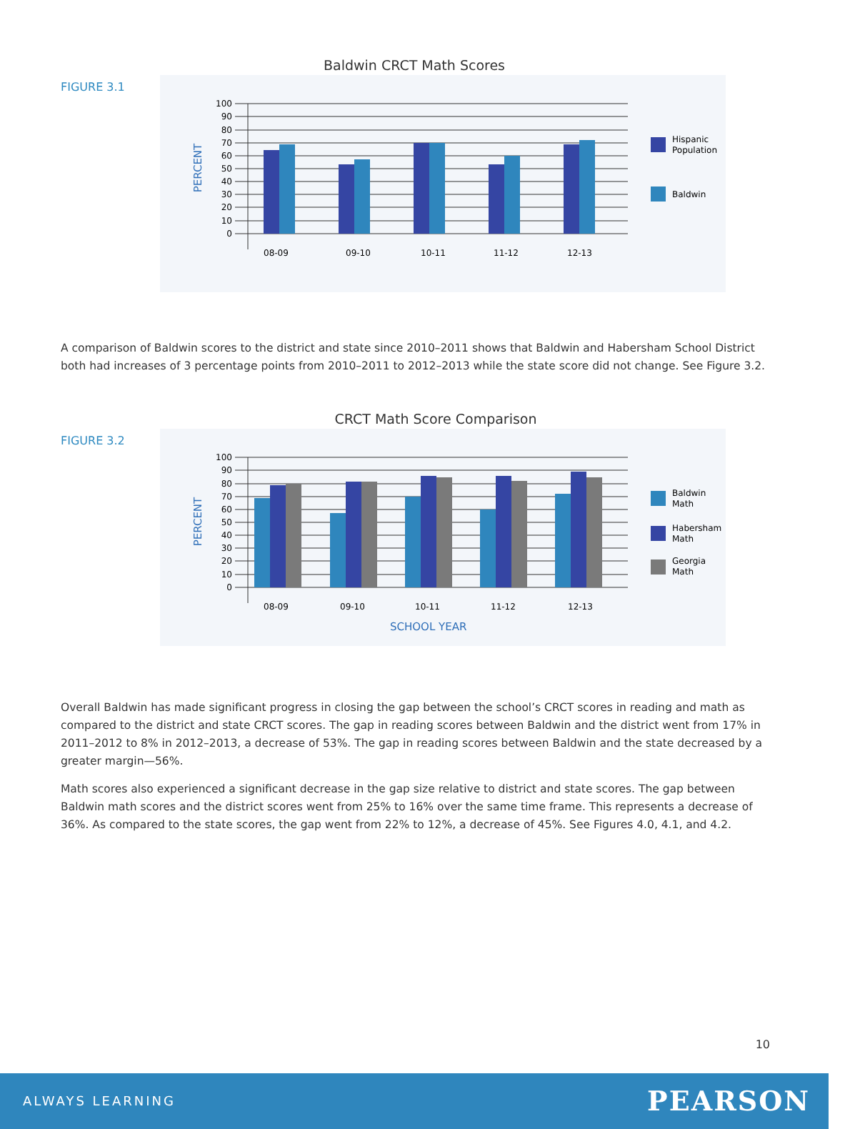Baldwin CRCT Math Scores
FIGURE 3.1
100
90
80
70
60
50
40
30
20
10
0
PERCENT
08-09
09-10
10-11
11-12
12-13
Hispanic
Population
Baldwin
A comparison of Baldwin scores to the district and state since 2010–2011 shows that Baldwin and Habersham School District both had increases of 3 percentage points from 2010–2011 to 2012–2013 while the state score did not change. See Figure 3.2.
CRCT Math Score Comparison
FIGURE 3.2
100
90
80
70
60
50
40
30
20
10
0
PERCENT
08-09
09-10
10-11
11-12
12-13
SCHOOL YEAR
Baldwin
Math
Habersham
Math
Georgia
Math
Overall Baldwin has made significant progress in closing the gap between the school’s CRCT scores in reading and math as compared to the district and state CRCT scores. The gap in reading scores between Baldwin and the district went from 17% in 2011–2012 to 8% in 2012–2013, a decrease of 53%. The gap in reading scores between Baldwin and the state decreased by a greater margin—56%.
Math scores also experienced a significant decrease in the gap size relative to district and state scores. The gap between Baldwin math scores and the district scores went from 25% to 16% over the same time frame. This represents a decrease of 36%. As compared to the state scores, the gap went from 22% to 12%, a decrease of 45%. See Figures 4.0, 4.1, and 4.2.
10
ALWAYS LEARNING PEARSON